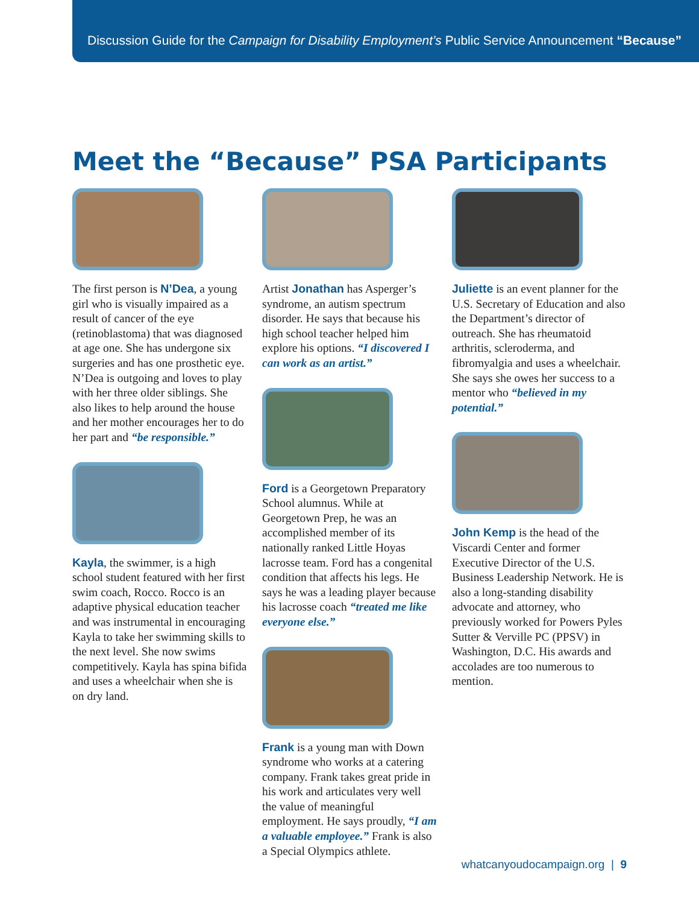Discussion Guide for the Campaign for Disability Employment’s Public Service Announcement “Because”
Meet the “Because” PSA Participants
The first person is N’Dea, a young girl who is visually impaired as a result of cancer of the eye (retinoblastoma) that was diagnosed at age one. She has undergone six surgeries and has one prosthetic eye. N’Dea is outgoing and loves to play with her three older siblings. She also likes to help around the house and her mother encourages her to do her part and “be responsible.”
Kayla, the swimmer, is a high school student featured with her first swim coach, Rocco. Rocco is an adaptive physical education teacher and was instrumental in encouraging Kayla to take her swimming skills to the next level. She now swims competitively. Kayla has spina bifida and uses a wheelchair when she is on dry land.
Artist Jonathan has Asperger’s syndrome, an autism spectrum disorder. He says that because his high school teacher helped him explore his options. “I discovered I can work as an artist.”
Ford is a Georgetown Preparatory School alumnus. While at Georgetown Prep, he was an accomplished member of its nationally ranked Little Hoyas lacrosse team. Ford has a congenital condition that affects his legs. He says he was a leading player because his lacrosse coach “treated me like everyone else.”
Frank is a young man with Down syndrome who works at a catering company. Frank takes great pride in his work and articulates very well the value of meaningful employment. He says proudly, “I am a valuable employee.” Frank is also a Special Olympics athlete.
Juliette is an event planner for the U.S. Secretary of Education and also the Department’s director of outreach. She has rheumatoid arthritis, scleroderma, and fibromyalgia and uses a wheelchair. She says she owes her success to a mentor who “believed in my potential.”
John Kemp is the head of the Viscardi Center and former Executive Director of the U.S. Business Leadership Network. He is also a long-standing disability advocate and attorney, who previously worked for Powers Pyles Sutter & Verville PC (PPSV) in Washington, D.C. His awards and accolades are too numerous to mention.
whatcanyoudocampaign.org | 9